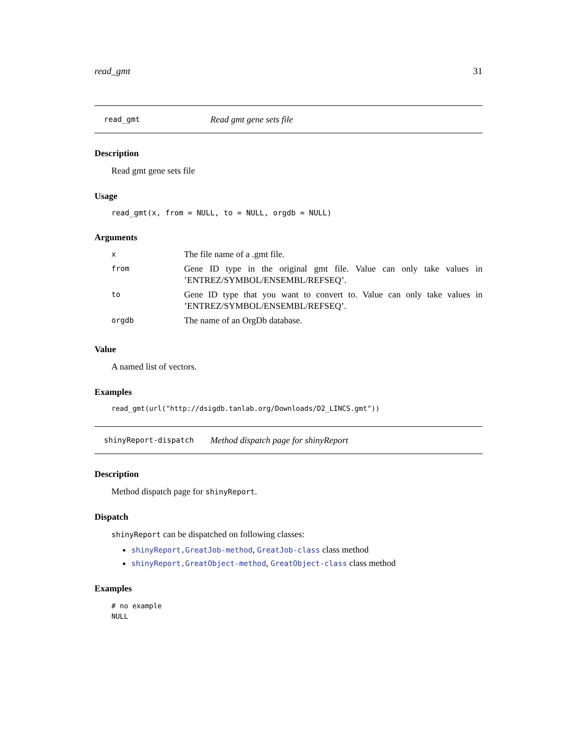read_gmt 31
read_gmt Read gmt gene sets file
Description
Read gmt gene sets file
Usage
read_gmt(x, from = NULL, to = NULL, orgdb = NULL)
Arguments
| x | The file name of a .gmt file. |
| from | Gene ID type in the original gmt file. Value can only take values in ’ENTREZ/SYMBOL/ENSEMBL/REFSEQ’. |
| to | Gene ID type that you want to convert to. Value can only take values in ’ENTREZ/SYMBOL/ENSEMBL/REFSEQ’. |
| orgdb | The name of an OrgDb database. |
Value
A named list of vectors.
Examples
read_gmt(url("http://dsigdb.tanlab.org/Downloads/D2_LINCS.gmt"))
shinyReport-dispatch Method dispatch page for shinyReport
Description
Method dispatch page for shinyReport.
Dispatch
shinyReport can be dispatched on following classes:
shinyReport,GreatJob-method, GreatJob-class class method
shinyReport,GreatObject-method, GreatObject-class class method
Examples
# no example
NULL